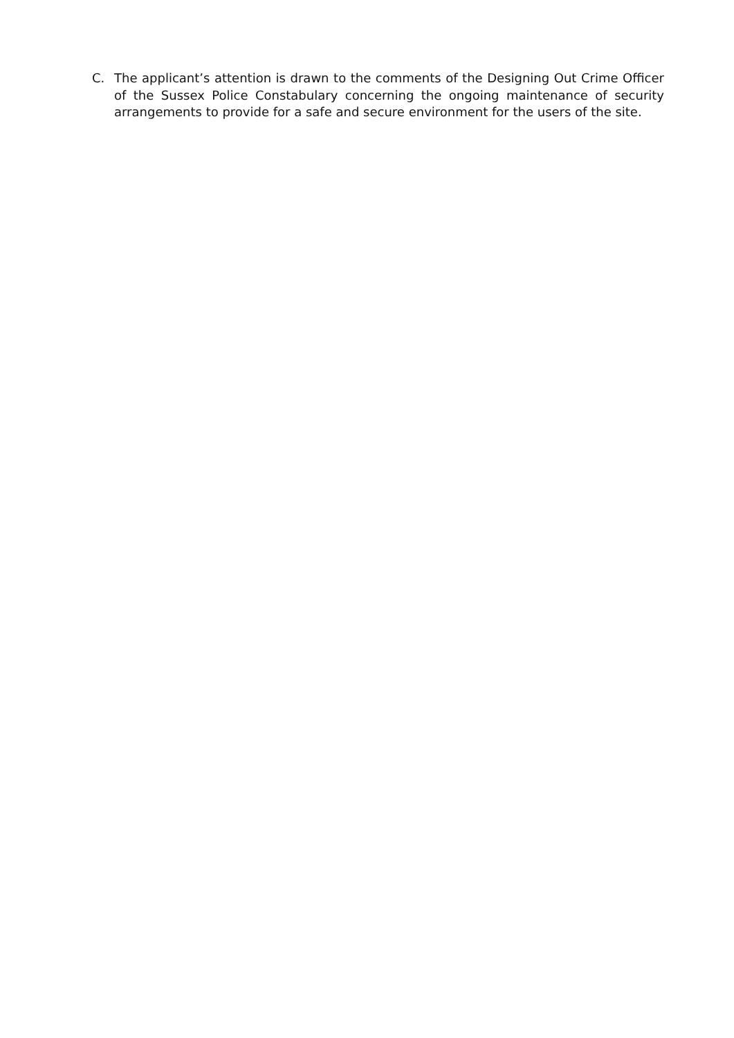C. The applicant’s attention is drawn to the comments of the Designing Out Crime Officer of the Sussex Police Constabulary concerning the ongoing maintenance of security arrangements to provide for a safe and secure environment for the users of the site.